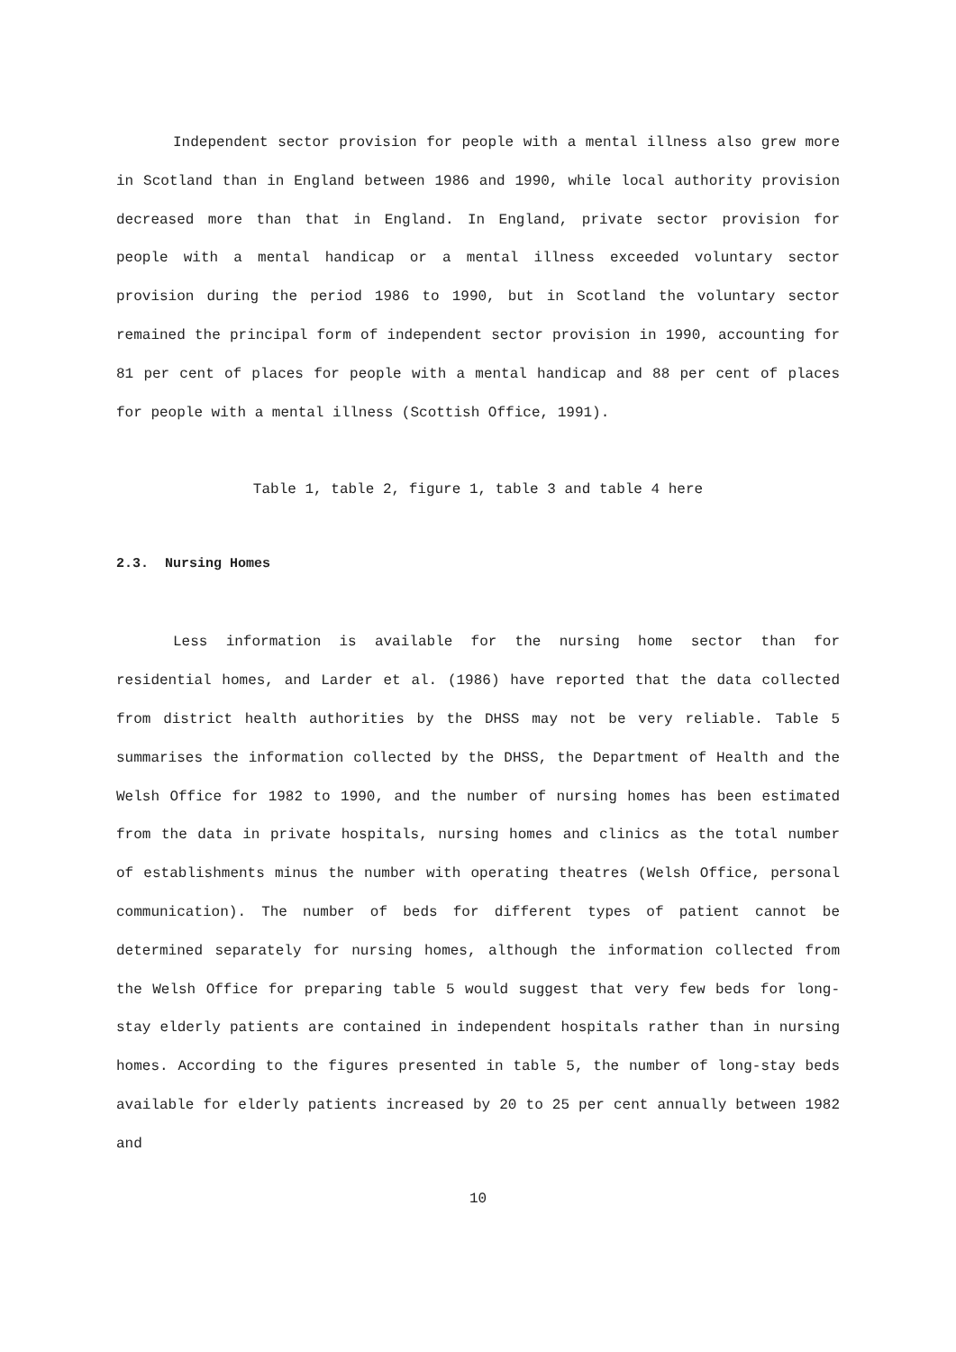Independent sector provision for people with a mental illness also grew more in Scotland than in England between 1986 and 1990, while local authority provision decreased more than that in England. In England, private sector provision for people with a mental handicap or a mental illness exceeded voluntary sector provision during the period 1986 to 1990, but in Scotland the voluntary sector remained the principal form of independent sector provision in 1990, accounting for 81 per cent of places for people with a mental handicap and 88 per cent of places for people with a mental illness (Scottish Office, 1991).
Table 1, table 2, figure 1, table 3 and table 4 here
2.3. Nursing Homes
Less information is available for the nursing home sector than for residential homes, and Larder et al. (1986) have reported that the data collected from district health authorities by the DHSS may not be very reliable. Table 5 summarises the information collected by the DHSS, the Department of Health and the Welsh Office for 1982 to 1990, and the number of nursing homes has been estimated from the data in private hospitals, nursing homes and clinics as the total number of establishments minus the number with operating theatres (Welsh Office, personal communication). The number of beds for different types of patient cannot be determined separately for nursing homes, although the information collected from the Welsh Office for preparing table 5 would suggest that very few beds for long-stay elderly patients are contained in independent hospitals rather than in nursing homes. According to the figures presented in table 5, the number of long-stay beds available for elderly patients increased by 20 to 25 per cent annually between 1982 and
10